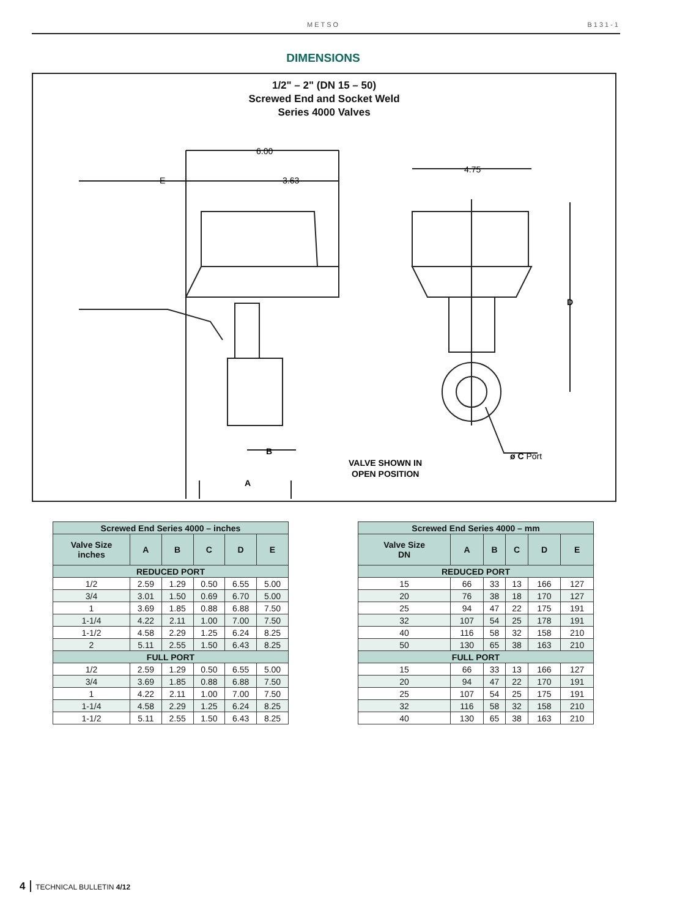METSO B131-1
DIMENSIONS
1/2" – 2" (DN 15 – 50)
Screwed End and Socket Weld
Series 4000 Valves
6.00
E
3.63
4.75
D
B
A
ø C Port
VALVE SHOWN IN
OPEN POSITION
| Screwed End Series 4000 – inches | | | | | |
| --- | --- | --- | --- | --- | --- |
| Valve Size inches | A | B | C | D | E |
| REDUCED PORT | | | | | |
| 1/2 | 2.59 | 1.29 | 0.50 | 6.55 | 5.00 |
| 3/4 | 3.01 | 1.50 | 0.69 | 6.70 | 5.00 |
| 1 | 3.69 | 1.85 | 0.88 | 6.88 | 7.50 |
| 1-1/4 | 4.22 | 2.11 | 1.00 | 7.00 | 7.50 |
| 1-1/2 | 4.58 | 2.29 | 1.25 | 6.24 | 8.25 |
| 2 | 5.11 | 2.55 | 1.50 | 6.43 | 8.25 |
| FULL PORT | | | | | |
| 1/2 | 2.59 | 1.29 | 0.50 | 6.55 | 5.00 |
| 3/4 | 3.69 | 1.85 | 0.88 | 6.88 | 7.50 |
| 1 | 4.22 | 2.11 | 1.00 | 7.00 | 7.50 |
| 1-1/4 | 4.58 | 2.29 | 1.25 | 6.24 | 8.25 |
| 1-1/2 | 5.11 | 2.55 | 1.50 | 6.43 | 8.25 |
| Screwed End Series 4000 – mm | | | | | |
| --- | --- | --- | --- | --- | --- |
| Valve Size DN | A | B | C | D | E |
| REDUCED PORT | | | | | |
| 15 | 66 | 33 | 13 | 166 | 127 |
| 20 | 76 | 38 | 18 | 170 | 127 |
| 25 | 94 | 47 | 22 | 175 | 191 |
| 32 | 107 | 54 | 25 | 178 | 191 |
| 40 | 116 | 58 | 32 | 158 | 210 |
| 50 | 130 | 65 | 38 | 163 | 210 |
| FULL PORT | | | | | |
| 15 | 66 | 33 | 13 | 166 | 127 |
| 20 | 94 | 47 | 22 | 170 | 191 |
| 25 | 107 | 54 | 25 | 175 | 191 |
| 32 | 116 | 58 | 32 | 158 | 210 |
| 40 | 130 | 65 | 38 | 163 | 210 |
4 TECHNICAL BULLETIN 4/12